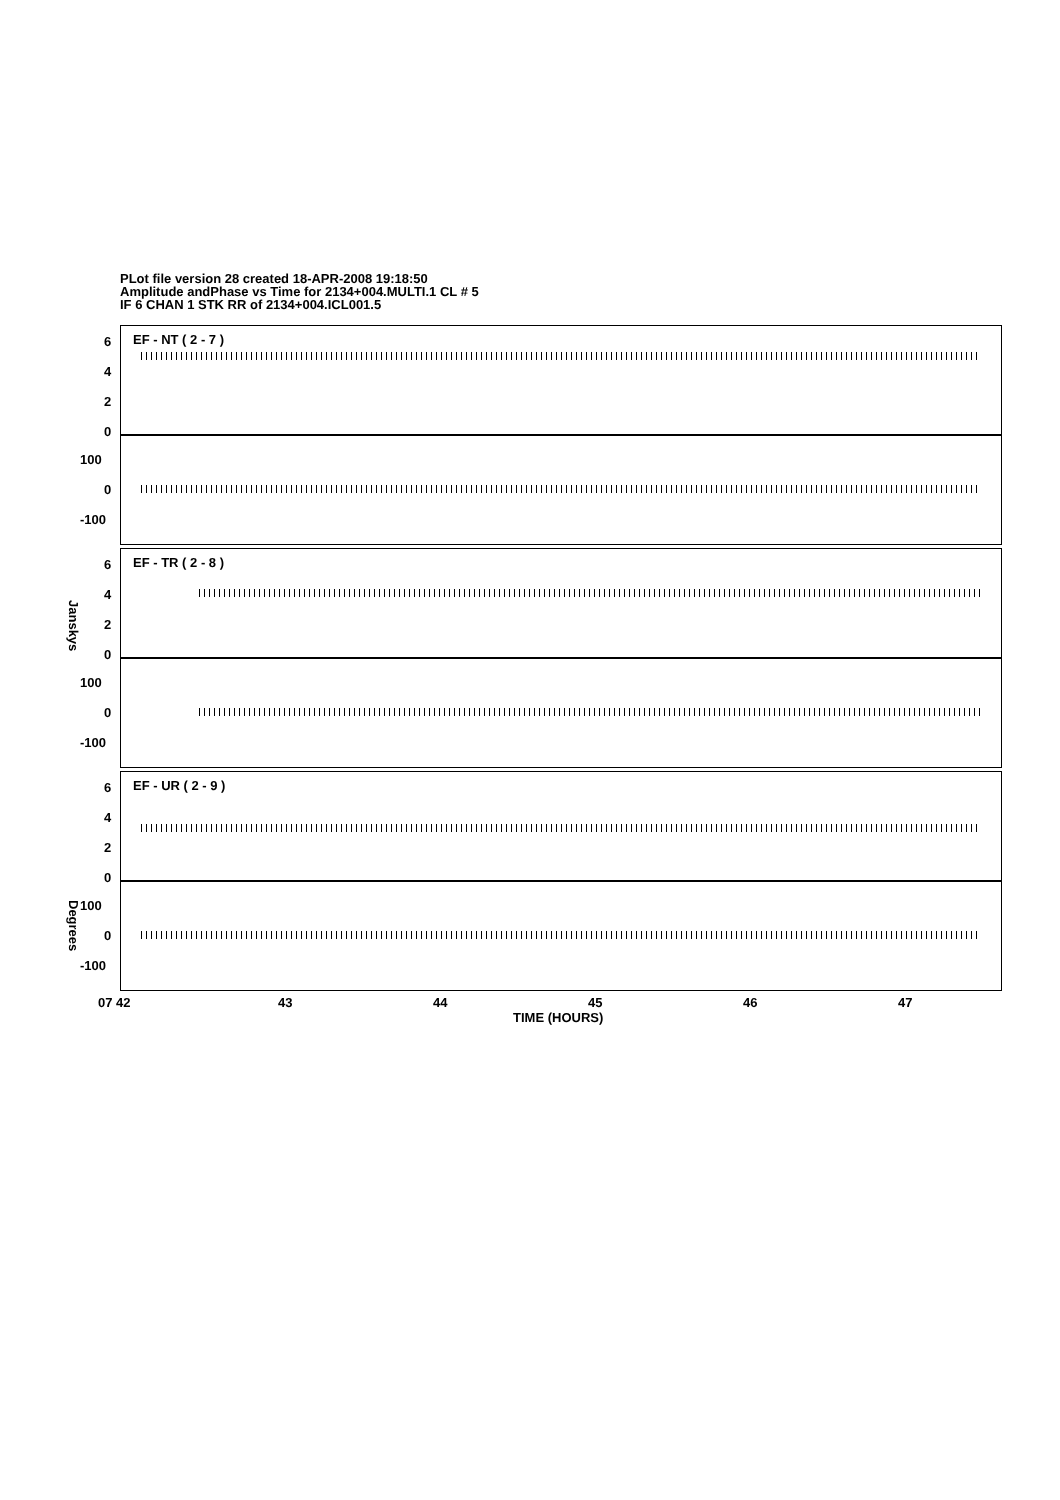PLot file version 28 created 18-APR-2008 19:18:50
Amplitude andPhase vs Time for 2134+004.MULTI.1 CL # 5
IF 6 CHAN 1 STK RR of 2134+004.ICL001.5
EF - NT ( 2 - 7 )
EF - TR ( 2 - 8 )
EF - UR ( 2 - 9 )
6
4
2
0
100
0
-100
6
4
2
0
100
0
-100
6
4
2
0
100
0
-100
Janskys
Degrees
07 42 43 44 45 46 47
TIME (HOURS)